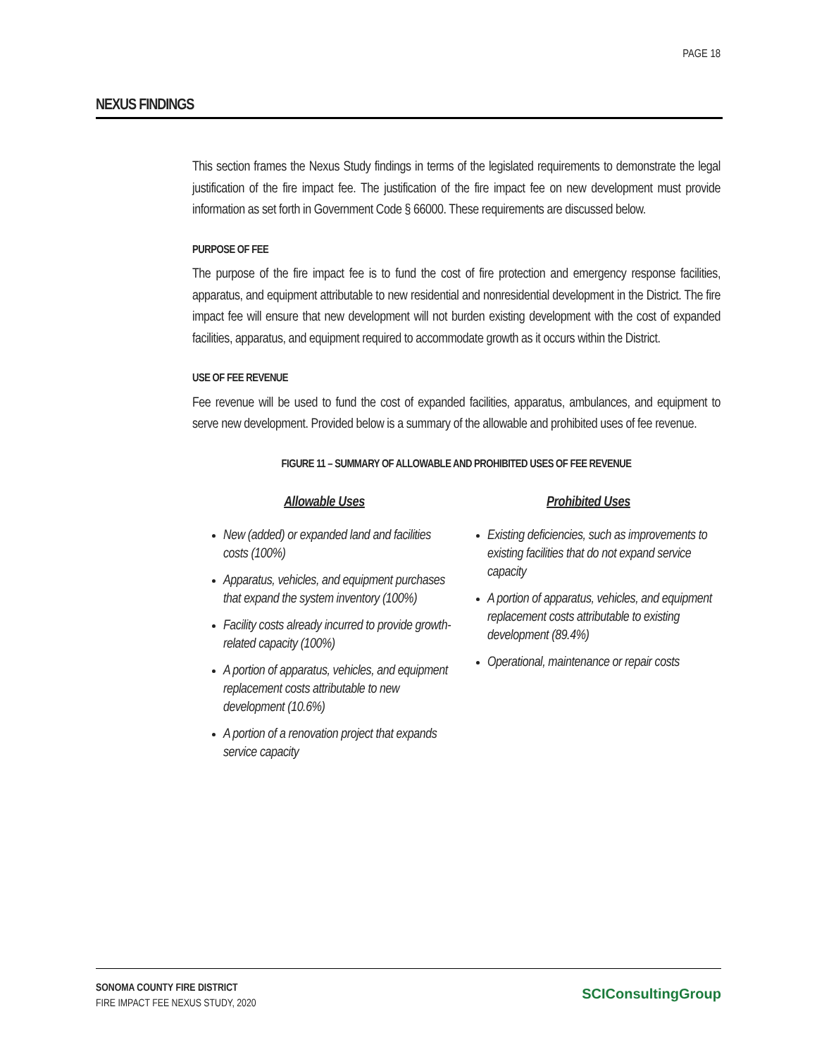PAGE 18
NEXUS FINDINGS
This section frames the Nexus Study findings in terms of the legislated requirements to demonstrate the legal justification of the fire impact fee. The justification of the fire impact fee on new development must provide information as set forth in Government Code § 66000. These requirements are discussed below.
PURPOSE OF FEE
The purpose of the fire impact fee is to fund the cost of fire protection and emergency response facilities, apparatus, and equipment attributable to new residential and nonresidential development in the District. The fire impact fee will ensure that new development will not burden existing development with the cost of expanded facilities, apparatus, and equipment required to accommodate growth as it occurs within the District.
USE OF FEE REVENUE
Fee revenue will be used to fund the cost of expanded facilities, apparatus, ambulances, and equipment to serve new development. Provided below is a summary of the allowable and prohibited uses of fee revenue.
FIGURE 11 – SUMMARY OF ALLOWABLE AND PROHIBITED USES OF FEE REVENUE
Allowable Uses
New (added) or expanded land and facilities costs (100%)
Apparatus, vehicles, and equipment purchases that expand the system inventory (100%)
Facility costs already incurred to provide growth-related capacity (100%)
A portion of apparatus, vehicles, and equipment replacement costs attributable to new development (10.6%)
A portion of a renovation project that expands service capacity
Prohibited Uses
Existing deficiencies, such as improvements to existing facilities that do not expand service capacity
A portion of apparatus, vehicles, and equipment replacement costs attributable to existing development (89.4%)
Operational, maintenance or repair costs
SONOMA COUNTY FIRE DISTRICT
FIRE IMPACT FEE NEXUS STUDY, 2020
SCIConsultingGroup